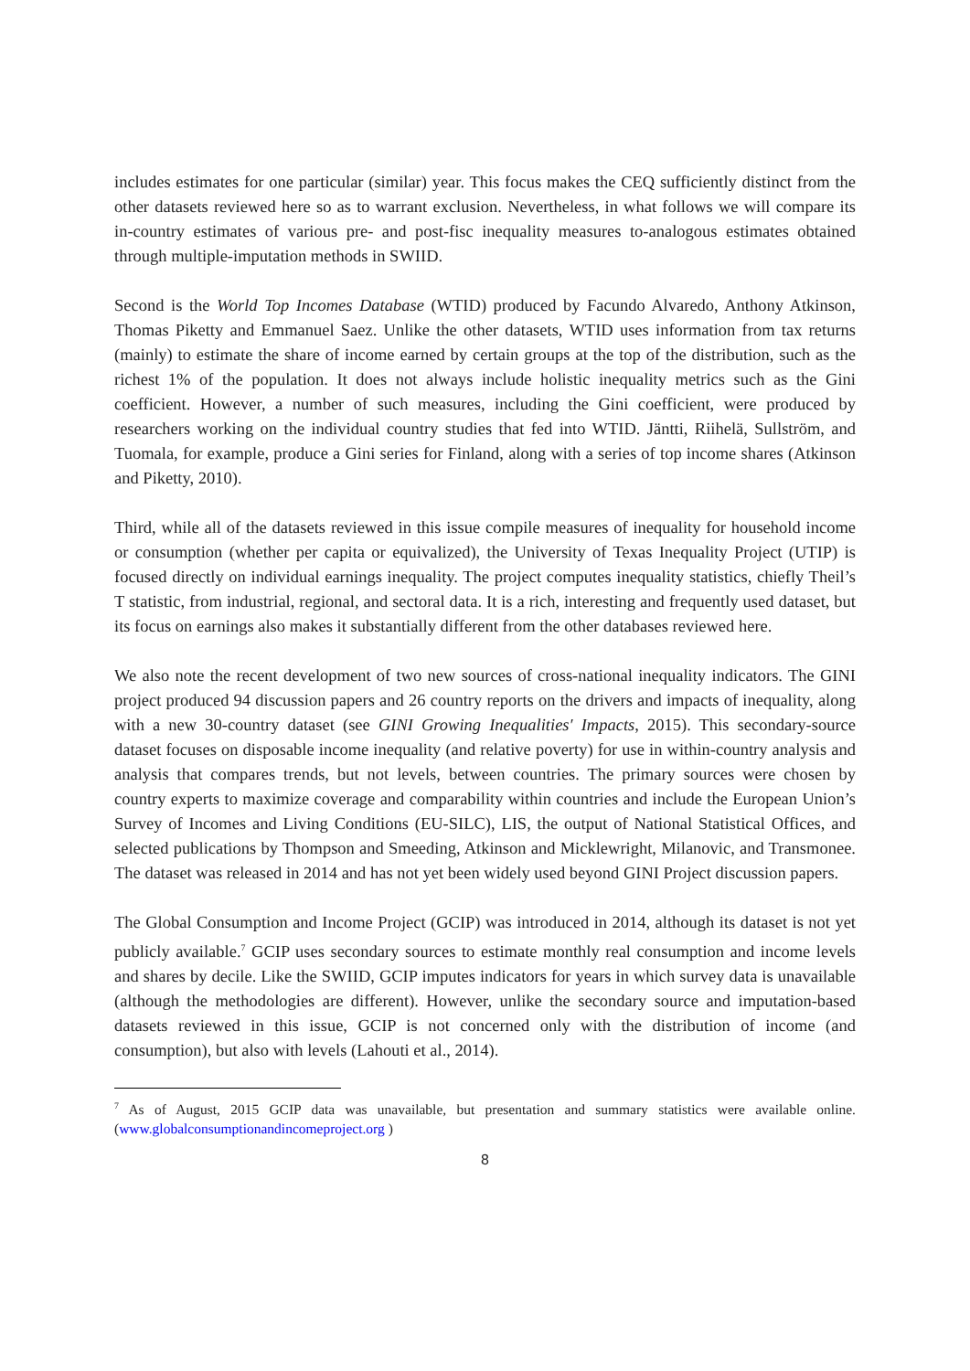includes estimates for one particular (similar) year. This focus makes the CEQ sufficiently distinct from the other datasets reviewed here so as to warrant exclusion. Nevertheless, in what follows we will compare its in-country estimates of various pre- and post-fisc inequality measures to-analogous estimates obtained through multiple-imputation methods in SWIID.
Second is the World Top Incomes Database (WTID) produced by Facundo Alvaredo, Anthony Atkinson, Thomas Piketty and Emmanuel Saez. Unlike the other datasets, WTID uses information from tax returns (mainly) to estimate the share of income earned by certain groups at the top of the distribution, such as the richest 1% of the population. It does not always include holistic inequality metrics such as the Gini coefficient. However, a number of such measures, including the Gini coefficient, were produced by researchers working on the individual country studies that fed into WTID. Jäntti, Riihelä, Sullström, and Tuomala, for example, produce a Gini series for Finland, along with a series of top income shares (Atkinson and Piketty, 2010).
Third, while all of the datasets reviewed in this issue compile measures of inequality for household income or consumption (whether per capita or equivalized), the University of Texas Inequality Project (UTIP) is focused directly on individual earnings inequality. The project computes inequality statistics, chiefly Theil’s T statistic, from industrial, regional, and sectoral data. It is a rich, interesting and frequently used dataset, but its focus on earnings also makes it substantially different from the other databases reviewed here.
We also note the recent development of two new sources of cross-national inequality indicators. The GINI project produced 94 discussion papers and 26 country reports on the drivers and impacts of inequality, along with a new 30-country dataset (see GINI Growing Inequalities′ Impacts, 2015). This secondary-source dataset focuses on disposable income inequality (and relative poverty) for use in within-country analysis and analysis that compares trends, but not levels, between countries. The primary sources were chosen by country experts to maximize coverage and comparability within countries and include the European Union’s Survey of Incomes and Living Conditions (EU-SILC), LIS, the output of National Statistical Offices, and selected publications by Thompson and Smeeding, Atkinson and Micklewright, Milanovic, and Transmonee. The dataset was released in 2014 and has not yet been widely used beyond GINI Project discussion papers.
The Global Consumption and Income Project (GCIP) was introduced in 2014, although its dataset is not yet publicly available.<sup>7</sup> GCIP uses secondary sources to estimate monthly real consumption and income levels and shares by decile. Like the SWIID, GCIP imputes indicators for years in which survey data is unavailable (although the methodologies are different). However, unlike the secondary source and imputation-based datasets reviewed in this issue, GCIP is not concerned only with the distribution of income (and consumption), but also with levels (Lahouti et al., 2014).
<sup>7</sup> As of August, 2015 GCIP data was unavailable, but presentation and summary statistics were available online. (www.globalconsumptionandincomeproject.org )
8